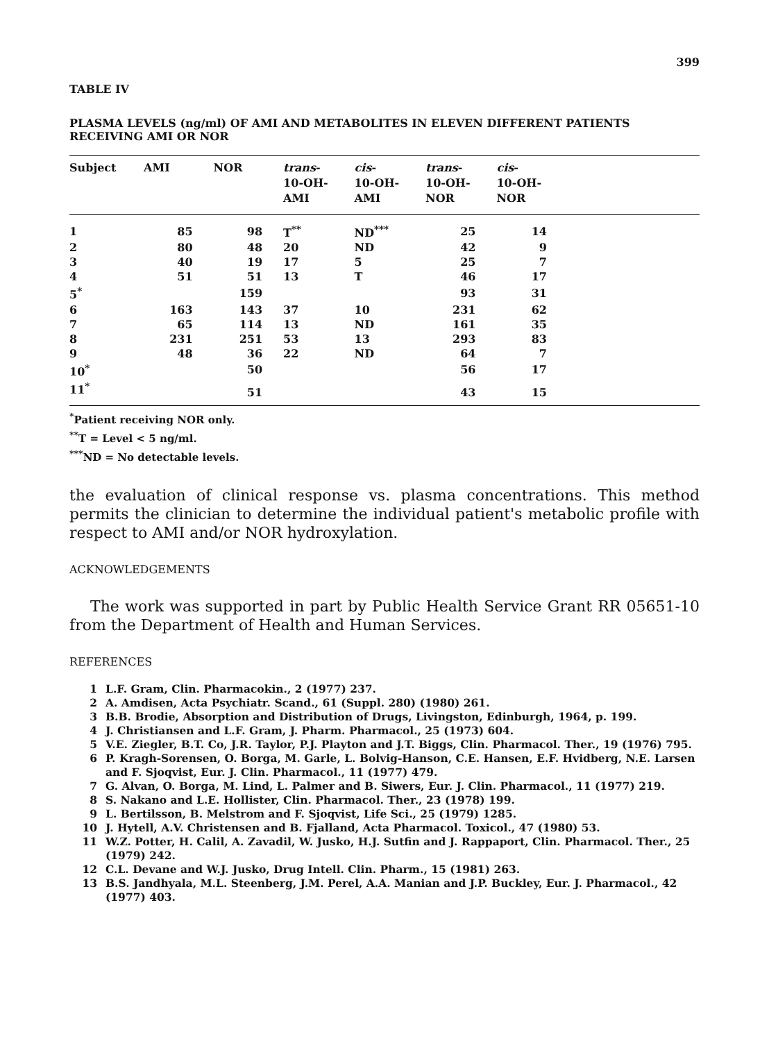399
TABLE IV
PLASMA LEVELS (ng/ml) OF AMI AND METABOLITES IN ELEVEN DIFFERENT PATIENTS RECEIVING AMI OR NOR
| Subject | AMI | NOR | trans - 10-OH- AMI | cis - 10-OH- AMI | trans - 10-OH- NOR | cis - 10-OH- NOR | |
| --- | --- | --- | --- | --- | --- | --- | --- |
| 1 | 85 | 98 | T<sup>**</sup> | ND<sup>***</sup> | 25 | 14 | |
| 2 | 80 | 48 | 20 | ND | 42 | 9 | |
| 3 | 40 | 19 | 17 | 5 | 25 | 7 | |
| 4 | 51 | 51 | 13 | T | 46 | 17 | |
| 5<sup>*</sup> | | 159 | | | 93 | 31 | |
| 6 | 163 | 143 | 37 | 10 | 231 | 62 | |
| 7 | 65 | 114 | 13 | ND | 161 | 35 | |
| 8 | 231 | 251 | 53 | 13 | 293 | 83 | |
| 9 | 48 | 36 | 22 | ND | 64 | 7 | |
| 10<sup>*</sup> | | 50 | | | 56 | 17 | |
| 11<sup>*</sup> | | 51 | | | 43 | 15 | |
<sup>*</sup> Patient receiving NOR only.
<sup>**</sup> T = Level < 5 ng/ml.
<sup>***</sup> ND = No detectable levels.
the evaluation of clinical response vs. plasma concentrations. This method permits the clinician to determine the individual patient's metabolic profile with respect to AMI and/or NOR hydroxylation.
ACKNOWLEDGEMENTS
The work was supported in part by Public Health Service Grant RR 05651-10 from the Department of Health and Human Services.
REFERENCES
1 L.F. Gram, Clin. Pharmacokin., 2 (1977) 237.
2 A. Amdisen, Acta Psychiatr. Scand., 61 (Suppl. 280) (1980) 261.
3 B.B. Brodie, Absorption and Distribution of Drugs, Livingston, Edinburgh, 1964, p. 199.
4 J. Christiansen and L.F. Gram, J. Pharm. Pharmacol., 25 (1973) 604.
5 V.E. Ziegler, B.T. Co, J.R. Taylor, P.J. Playton and J.T. Biggs, Clin. Pharmacol. Ther., 19 (1976) 795.
6 P. Kragh-Sorensen, O. Borga, M. Garle, L. Bolvig-Hanson, C.E. Hansen, E.F. Hvidberg, N.E. Larsen and F. Sjoqvist, Eur. J. Clin. Pharmacol., 11 (1977) 479.
7 G. Alvan, O. Borga, M. Lind, L. Palmer and B. Siwers, Eur. J. Clin. Pharmacol., 11 (1977) 219.
8 S. Nakano and L.E. Hollister, Clin. Pharmacol. Ther., 23 (1978) 199.
9 L. Bertilsson, B. Melstrom and F. Sjoqvist, Life Sci., 25 (1979) 1285.
10 J. Hytell, A.V. Christensen and B. Fjalland, Acta Pharmacol. Toxicol., 47 (1980) 53.
11 W.Z. Potter, H. Calil, A. Zavadil, W. Jusko, H.J. Sutfin and J. Rappaport, Clin. Pharmacol. Ther., 25 (1979) 242.
12 C.L. Devane and W.J. Jusko, Drug Intell. Clin. Pharm., 15 (1981) 263.
13 B.S. Jandhyala, M.L. Steenberg, J.M. Perel, A.A. Manian and J.P. Buckley, Eur. J. Pharmacol., 42 (1977) 403.